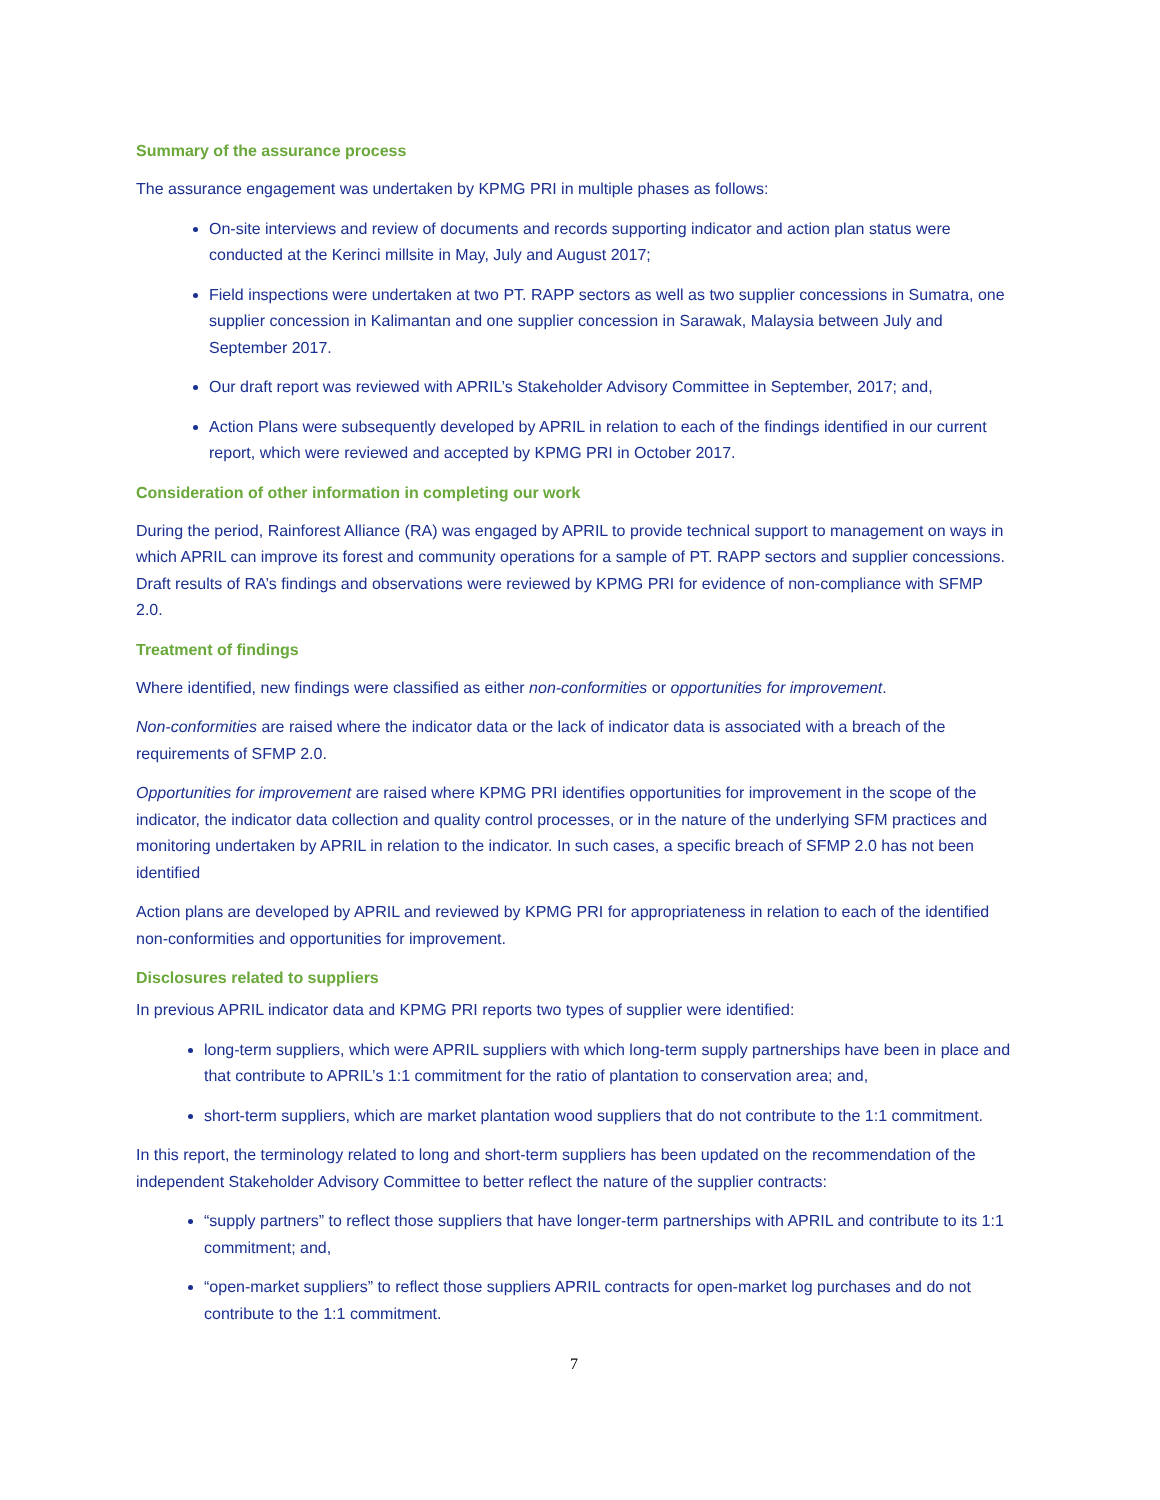Summary of the assurance process
The assurance engagement was undertaken by KPMG PRI in multiple phases as follows:
On-site interviews and review of documents and records supporting indicator and action plan status were conducted at the Kerinci millsite in May, July and August 2017;
Field inspections were undertaken at two PT. RAPP sectors as well as two supplier concessions in Sumatra, one supplier concession in Kalimantan and one supplier concession in Sarawak, Malaysia between July and September 2017.
Our draft report was reviewed with APRIL’s Stakeholder Advisory Committee in September, 2017; and,
Action Plans were subsequently developed by APRIL in relation to each of the findings identified in our current report, which were reviewed and accepted by KPMG PRI in October 2017.
Consideration of other information in completing our work
During the period, Rainforest Alliance (RA) was engaged by APRIL to provide technical support to management on ways in which APRIL can improve its forest and community operations for a sample of PT. RAPP sectors and supplier concessions. Draft results of RA’s findings and observations were reviewed by KPMG PRI for evidence of non-compliance with SFMP 2.0.
Treatment of findings
Where identified, new findings were classified as either non-conformities or opportunities for improvement.
Non-conformities are raised where the indicator data or the lack of indicator data is associated with a breach of the requirements of SFMP 2.0.
Opportunities for improvement are raised where KPMG PRI identifies opportunities for improvement in the scope of the indicator, the indicator data collection and quality control processes, or in the nature of the underlying SFM practices and monitoring undertaken by APRIL in relation to the indicator. In such cases, a specific breach of SFMP 2.0 has not been identified
Action plans are developed by APRIL and reviewed by KPMG PRI for appropriateness in relation to each of the identified non-conformities and opportunities for improvement.
Disclosures related to suppliers
In previous APRIL indicator data and KPMG PRI reports two types of supplier were identified:
long-term suppliers, which were APRIL suppliers with which long-term supply partnerships have been in place and that contribute to APRIL’s 1:1 commitment for the ratio of plantation to conservation area; and,
short-term suppliers, which are market plantation wood suppliers that do not contribute to the 1:1 commitment.
In this report, the terminology related to long and short-term suppliers has been updated on the recommendation of the independent Stakeholder Advisory Committee to better reflect the nature of the supplier contracts:
“supply partners” to reflect those suppliers that have longer-term partnerships with APRIL and contribute to its 1:1 commitment; and,
“open-market suppliers” to reflect those suppliers APRIL contracts for open-market log purchases and do not contribute to the 1:1 commitment.
7